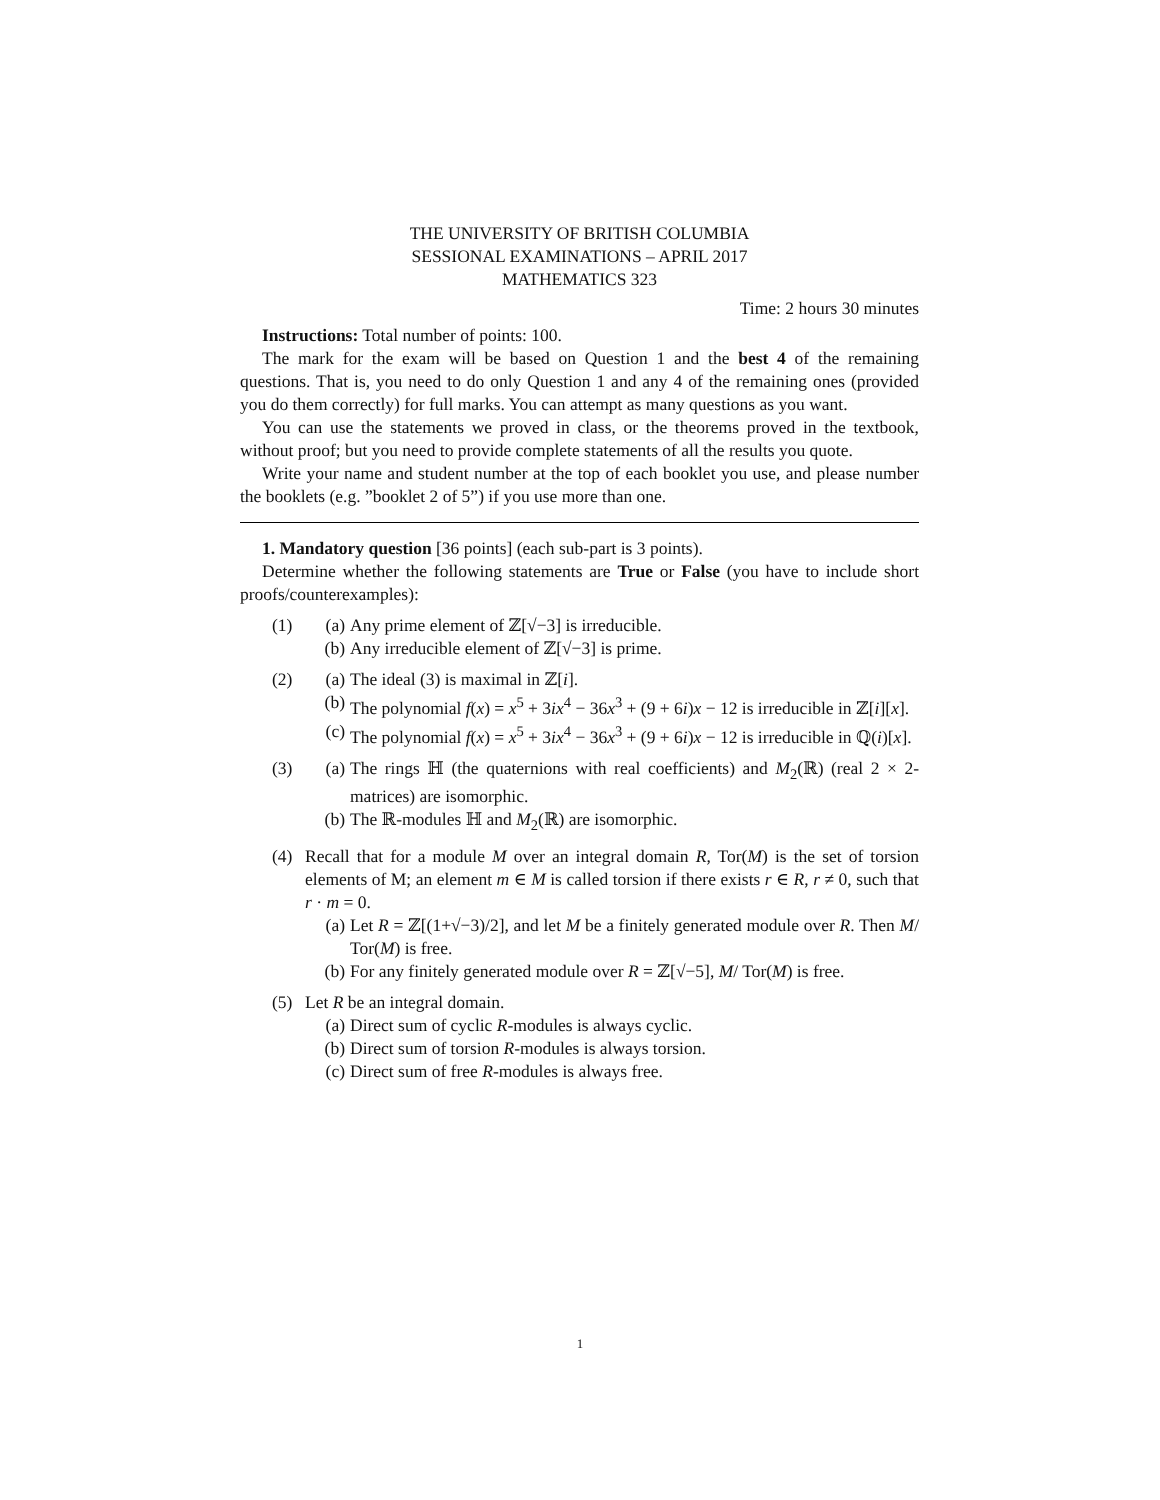THE UNIVERSITY OF BRITISH COLUMBIA
SESSIONAL EXAMINATIONS – APRIL 2017
MATHEMATICS 323
Time: 2 hours 30 minutes
Instructions: Total number of points: 100.
The mark for the exam will be based on Question 1 and the best 4 of the remaining questions. That is, you need to do only Question 1 and any 4 of the remaining ones (provided you do them correctly) for full marks. You can attempt as many questions as you want.
You can use the statements we proved in class, or the theorems proved in the textbook, without proof; but you need to provide complete statements of all the results you quote.
Write your name and student number at the top of each booklet you use, and please number the booklets (e.g. ”booklet 2 of 5”) if you use more than one.
1. Mandatory question [36 points] (each sub-part is 3 points).
Determine whether the following statements are True or False (you have to include short proofs/counterexamples):
(1) (a) Any prime element of ℤ[√−3] is irreducible.
(b) Any irreducible element of ℤ[√−3] is prime.
(2) (a) The ideal (3) is maximal in ℤ[i].
(b) The polynomial f(x) = x<sup>5</sup> + 3ix<sup>4</sup> − 36x<sup>3</sup> + (9 + 6i)x − 12 is irreducible in ℤ[i][x].
(c) The polynomial f(x) = x<sup>5</sup> + 3ix<sup>4</sup> − 36x<sup>3</sup> + (9 + 6i)x − 12 is irreducible in ℚ(i)[x].
(3) (a) The rings ℍ (the quaternions with real coefficients) and M<sub>2</sub>(ℝ) (real 2 × 2-matrices) are isomorphic.
(b) The ℝ-modules ℍ and M<sub>2</sub>(ℝ) are isomorphic.
(4) Recall that for a module M over an integral domain R, Tor(M) is the set of torsion elements of M; an element m ∈ M is called torsion if there exists r ∈ R, r ≠ 0, such that r · m = 0.
(a) Let R = ℤ[(1+√−3)/2], and let M be a finitely generated module over R. Then M/ Tor(M) is free.
(b) For any finitely generated module over R = ℤ[√−5], M/ Tor(M) is free.
(5) Let R be an integral domain.
(a) Direct sum of cyclic R-modules is always cyclic.
(b) Direct sum of torsion R-modules is always torsion.
(c) Direct sum of free R-modules is always free.
1